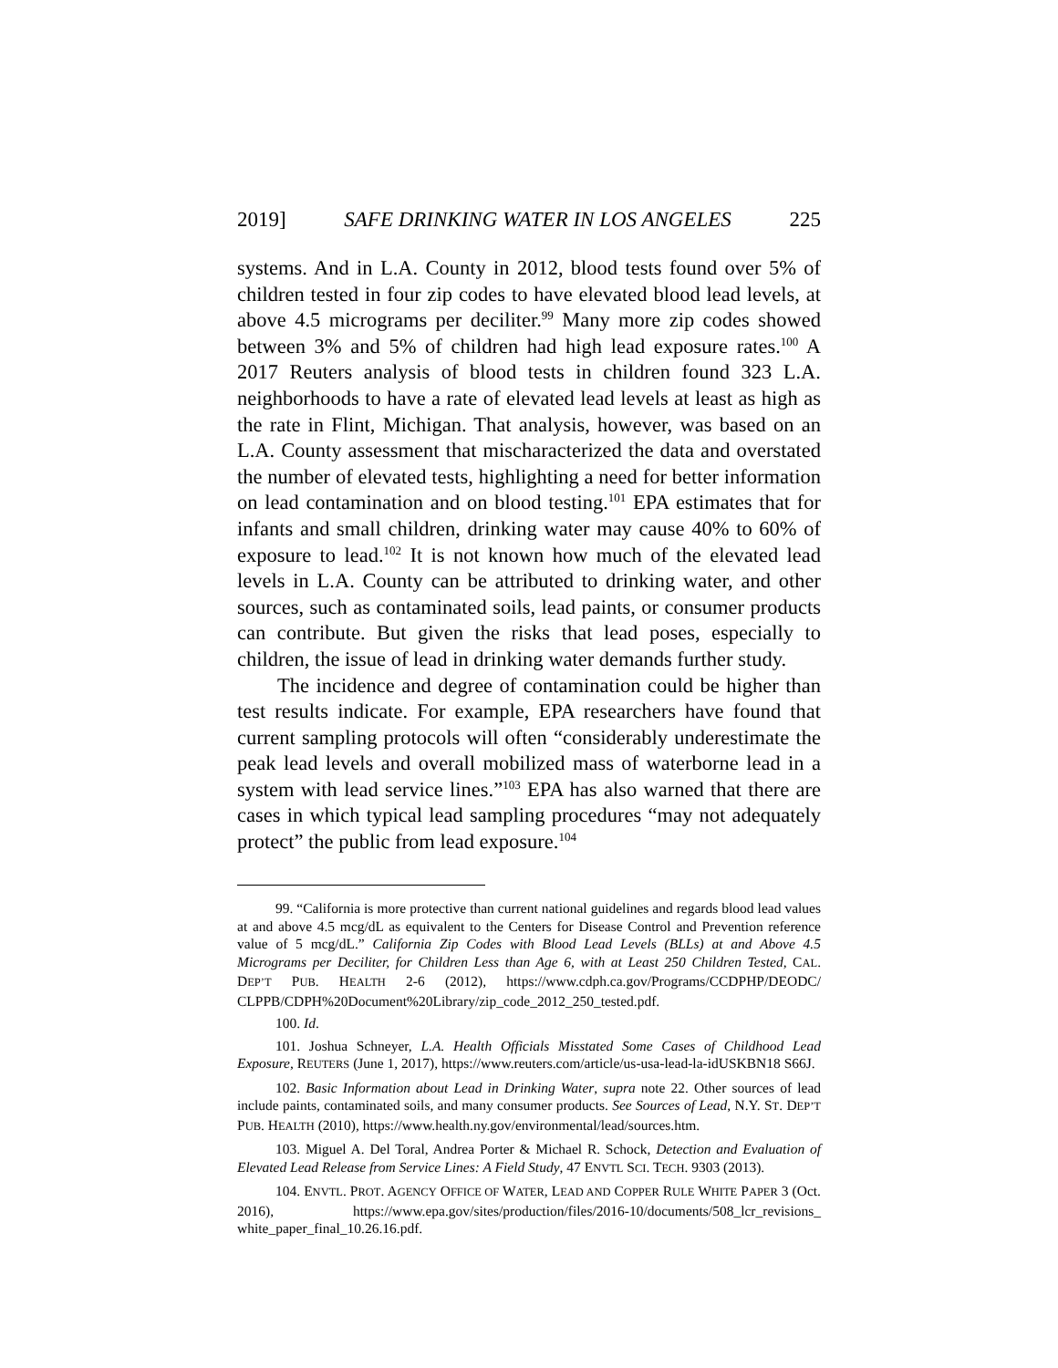2019] SAFE DRINKING WATER IN LOS ANGELES 225
systems. And in L.A. County in 2012, blood tests found over 5% of children tested in four zip codes to have elevated blood lead levels, at above 4.5 micrograms per deciliter.<sup>99</sup> Many more zip codes showed between 3% and 5% of children had high lead exposure rates.<sup>100</sup> A 2017 Reuters analysis of blood tests in children found 323 L.A. neighborhoods to have a rate of elevated lead levels at least as high as the rate in Flint, Michigan. That analysis, however, was based on an L.A. County assessment that mischaracterized the data and overstated the number of elevated tests, highlighting a need for better information on lead contamination and on blood testing.<sup>101</sup> EPA estimates that for infants and small children, drinking water may cause 40% to 60% of exposure to lead.<sup>102</sup> It is not known how much of the elevated lead levels in L.A. County can be attributed to drinking water, and other sources, such as contaminated soils, lead paints, or consumer products can contribute. But given the risks that lead poses, especially to children, the issue of lead in drinking water demands further study.
The incidence and degree of contamination could be higher than test results indicate. For example, EPA researchers have found that current sampling protocols will often “considerably underestimate the peak lead levels and overall mobilized mass of waterborne lead in a system with lead service lines.”<sup>103</sup> EPA has also warned that there are cases in which typical lead sampling procedures “may not adequately protect” the public from lead exposure.<sup>104</sup>
99. “California is more protective than current national guidelines and regards blood lead values at and above 4.5 mcg/dL as equivalent to the Centers for Disease Control and Prevention reference value of 5 mcg/dL.” California Zip Codes with Blood Lead Levels (BLLs) at and Above 4.5 Micrograms per Deciliter, for Children Less than Age 6, with at Least 250 Children Tested, CAL. DEP’T PUB. HEALTH 2-6 (2012), https://www.cdph.ca.gov/Programs/CCDPHP/DEODC/ CLPPB/CDPH%20Document%20Library/zip_code_2012_250_tested.pdf.
100. Id.
101. Joshua Schneyer, L.A. Health Officials Misstated Some Cases of Childhood Lead Exposure, REUTERS (June 1, 2017), https://www.reuters.com/article/us-usa-lead-la-idUSKBN18 S66J.
102. Basic Information about Lead in Drinking Water, supra note 22. Other sources of lead include paints, contaminated soils, and many consumer products. See Sources of Lead, N.Y. ST. DEP’T PUB. HEALTH (2010), https://www.health.ny.gov/environmental/lead/sources.htm.
103. Miguel A. Del Toral, Andrea Porter & Michael R. Schock, Detection and Evaluation of Elevated Lead Release from Service Lines: A Field Study, 47 ENVTL SCI. TECH. 9303 (2013).
104. ENVTL. PROT. AGENCY OFFICE OF WATER, LEAD AND COPPER RULE WHITE PAPER 3 (Oct. 2016), https://www.epa.gov/sites/production/files/2016-10/documents/508_lcr_revisions_ white_paper_final_10.26.16.pdf.